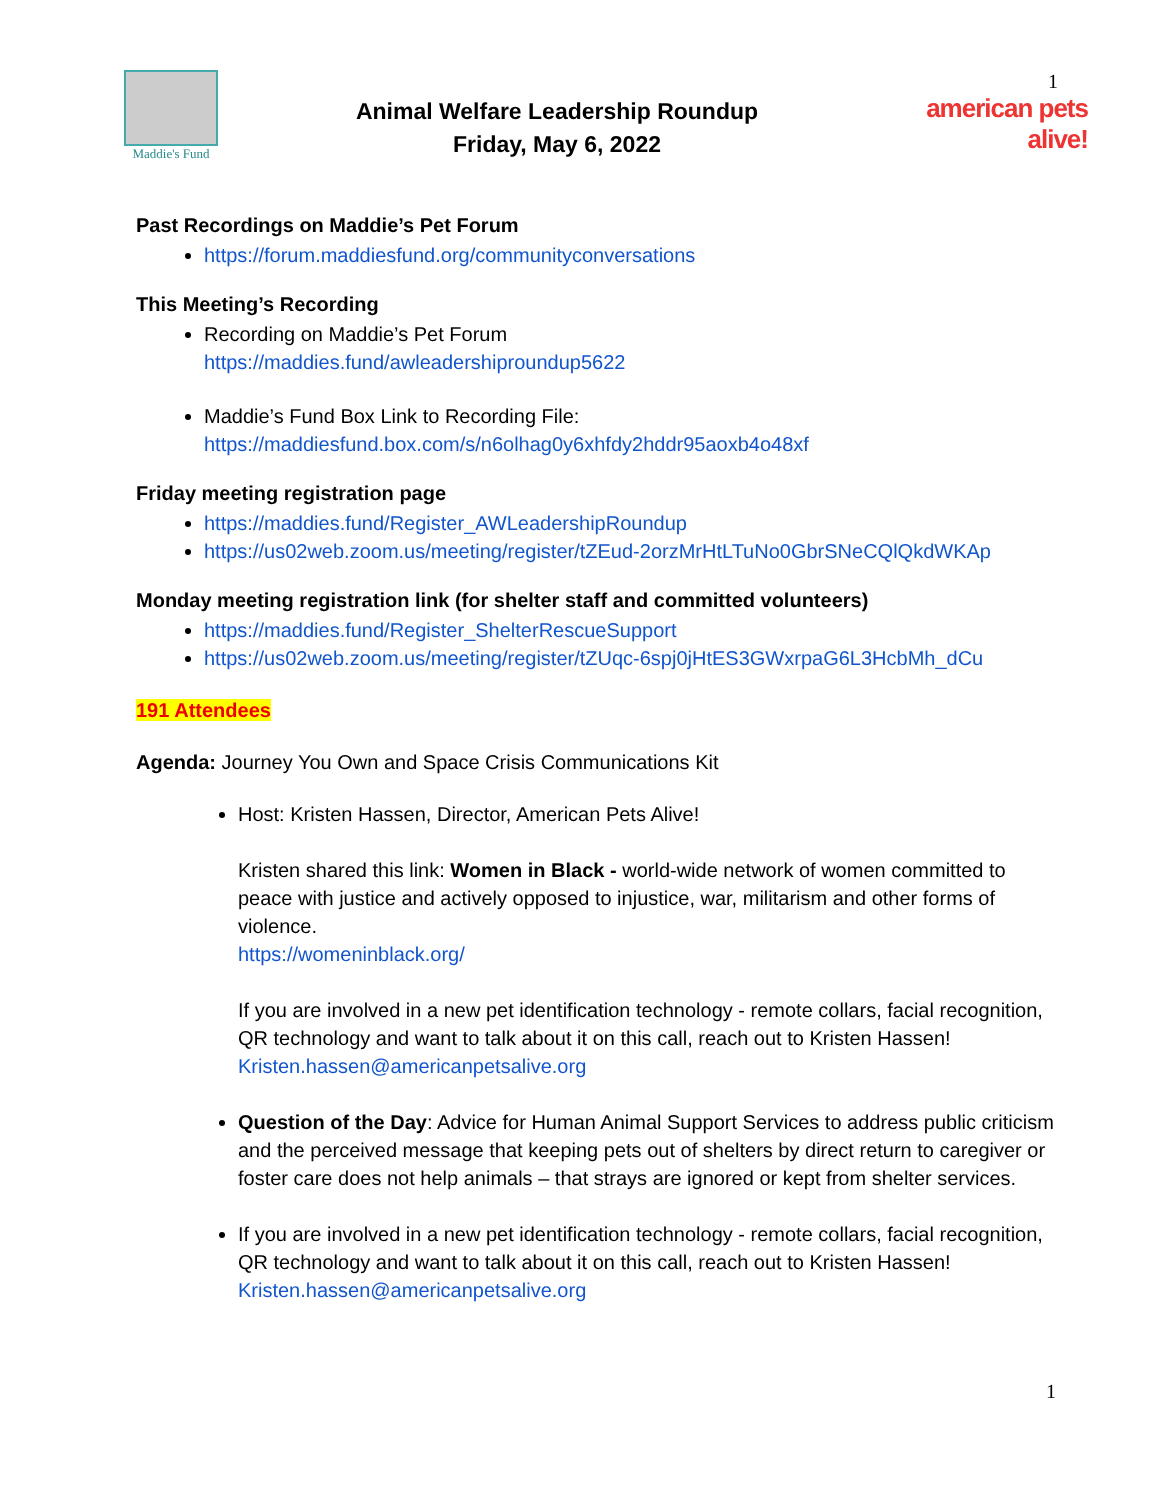Maddie's Fund
Animal Welfare Leadership Roundup
Friday, May 6, 2022
1
american pets alive!
Past Recordings on Maddie’s Pet Forum
https://forum.maddiesfund.org/communityconversations
This Meeting’s Recording
Recording on Maddie’s Pet Forum
https://maddies.fund/awleadershiproundup5622
Maddie’s Fund Box Link to Recording File:
https://maddiesfund.box.com/s/n6olhag0y6xhfdy2hddr95aoxb4o48xf
Friday meeting registration page
https://maddies.fund/Register_AWLeadershipRoundup
https://us02web.zoom.us/meeting/register/tZEud-2orzMrHtLTuNo0GbrSNeCQlQkdWKAp
Monday meeting registration link (for shelter staff and committed volunteers)
https://maddies.fund/Register_ShelterRescueSupport
https://us02web.zoom.us/meeting/register/tZUqc-6spj0jHtES3GWxrpaG6L3HcbMh_dCu
191 Attendees
Agenda: Journey You Own and Space Crisis Communications Kit
Host: Kristen Hassen, Director, American Pets Alive!
Kristen shared this link: Women in Black - world-wide network of women committed to peace with justice and actively opposed to injustice, war, militarism and other forms of violence.
https://womeninblack.org/
If you are involved in a new pet identification technology - remote collars, facial recognition, QR technology and want to talk about it on this call, reach out to Kristen Hassen! Kristen.hassen@americanpetsalive.org
Question of the Day: Advice for Human Animal Support Services to address public criticism and the perceived message that keeping pets out of shelters by direct return to caregiver or foster care does not help animals – that strays are ignored or kept from shelter services.
If you are involved in a new pet identification technology - remote collars, facial recognition, QR technology and want to talk about it on this call, reach out to Kristen Hassen! Kristen.hassen@americanpetsalive.org
1